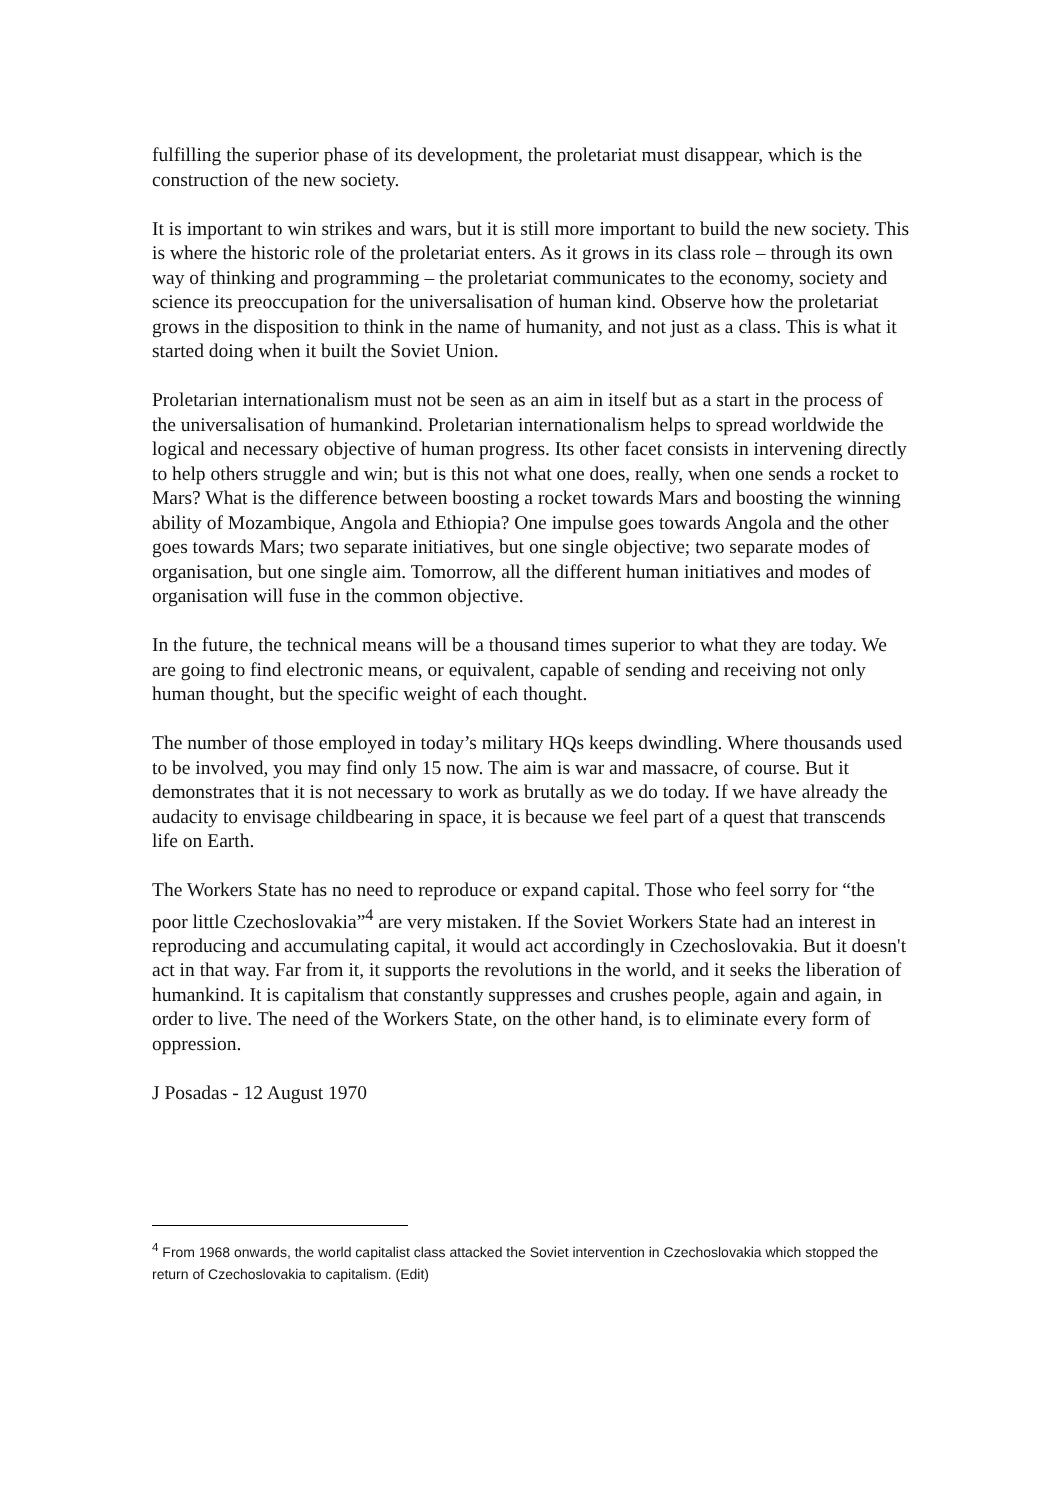fulfilling the superior phase of its development, the proletariat must disappear, which is the construction of the new society.
It is important to win strikes and wars, but it is still more important to build the new society. This is where the historic role of the proletariat enters. As it grows in its class role – through its own way of thinking and programming – the proletariat communicates to the economy, society and science its preoccupation for the universalisation of human kind. Observe how the proletariat grows in the disposition to think in the name of humanity, and not just as a class. This is what it started doing when it built the Soviet Union.
Proletarian internationalism must not be seen as an aim in itself but as a start in the process of the universalisation of humankind. Proletarian internationalism helps to spread worldwide the logical and necessary objective of human progress. Its other facet consists in intervening directly to help others struggle and win; but is this not what one does, really, when one sends a rocket to Mars? What is the difference between boosting a rocket towards Mars and boosting the winning ability of Mozambique, Angola and Ethiopia? One impulse goes towards Angola and the other goes towards Mars; two separate initiatives, but one single objective; two separate modes of organisation, but one single aim. Tomorrow, all the different human initiatives and modes of organisation will fuse in the common objective.
In the future, the technical means will be a thousand times superior to what they are today. We are going to find electronic means, or equivalent, capable of sending and receiving not only human thought, but the specific weight of each thought.
The number of those employed in today’s military HQs keeps dwindling. Where thousands used to be involved, you may find only 15 now. The aim is war and massacre, of course. But it demonstrates that it is not necessary to work as brutally as we do today. If we have already the audacity to envisage childbearing in space, it is because we feel part of a quest that transcends life on Earth.
The Workers State has no need to reproduce or expand capital. Those who feel sorry for “the poor little Czechoslovakia”<sup>4</sup> are very mistaken. If the Soviet Workers State had an interest in reproducing and accumulating capital, it would act accordingly in Czechoslovakia. But it doesn't act in that way. Far from it, it supports the revolutions in the world, and it seeks the liberation of humankind. It is capitalism that constantly suppresses and crushes people, again and again, in order to live. The need of the Workers State, on the other hand, is to eliminate every form of oppression.
J Posadas - 12 August 1970
<sup>4</sup> From 1968 onwards, the world capitalist class attacked the Soviet intervention in Czechoslovakia which stopped the return of Czechoslovakia to capitalism. (Edit)